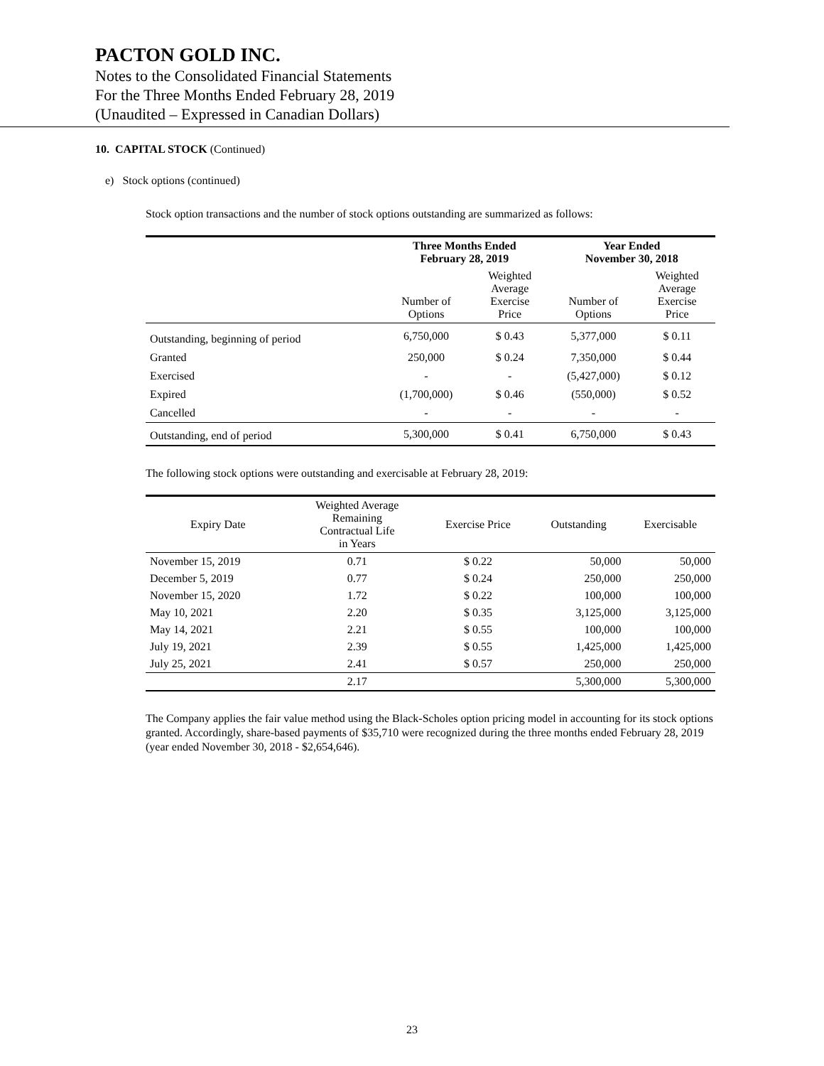PACTON GOLD INC.
Notes to the Consolidated Financial Statements
For the Three Months Ended February 28, 2019
(Unaudited – Expressed in Canadian Dollars)
10. CAPITAL STOCK (Continued)
e) Stock options (continued)
Stock option transactions and the number of stock options outstanding are summarized as follows:
| | Three Months Ended February 28, 2019 | | Year Ended November 30, 2018 | |
| --- | --- | --- | --- | --- |
| | Number of Options | Weighted Average Exercise Price | Number of Options | Weighted Average Exercise Price |
| Outstanding, beginning of period | 6,750,000 | $ 0.43 | 5,377,000 | $ 0.11 |
| Granted | 250,000 | $ 0.24 | 7,350,000 | $ 0.44 |
| Exercised | - | - | (5,427,000) | $ 0.12 |
| Expired | (1,700,000) | $ 0.46 | (550,000) | $ 0.52 |
| Cancelled | - | - | - | - |
| Outstanding, end of period | 5,300,000 | $ 0.41 | 6,750,000 | $ 0.43 |
The following stock options were outstanding and exercisable at February 28, 2019:
| Expiry Date | Weighted Average Remaining Contractual Life in Years | Exercise Price | Outstanding | Exercisable |
| --- | --- | --- | --- | --- |
| November 15, 2019 | 0.71 | $ 0.22 | 50,000 | 50,000 |
| December 5, 2019 | 0.77 | $ 0.24 | 250,000 | 250,000 |
| November 15, 2020 | 1.72 | $ 0.22 | 100,000 | 100,000 |
| May 10, 2021 | 2.20 | $ 0.35 | 3,125,000 | 3,125,000 |
| May 14, 2021 | 2.21 | $ 0.55 | 100,000 | 100,000 |
| July 19, 2021 | 2.39 | $ 0.55 | 1,425,000 | 1,425,000 |
| July 25, 2021 | 2.41 | $ 0.57 | 250,000 | 250,000 |
| | 2.17 | | 5,300,000 | 5,300,000 |
The Company applies the fair value method using the Black-Scholes option pricing model in accounting for its stock options granted. Accordingly, share-based payments of $35,710 were recognized during the three months ended February 28, 2019 (year ended November 30, 2018 - $2,654,646).
23